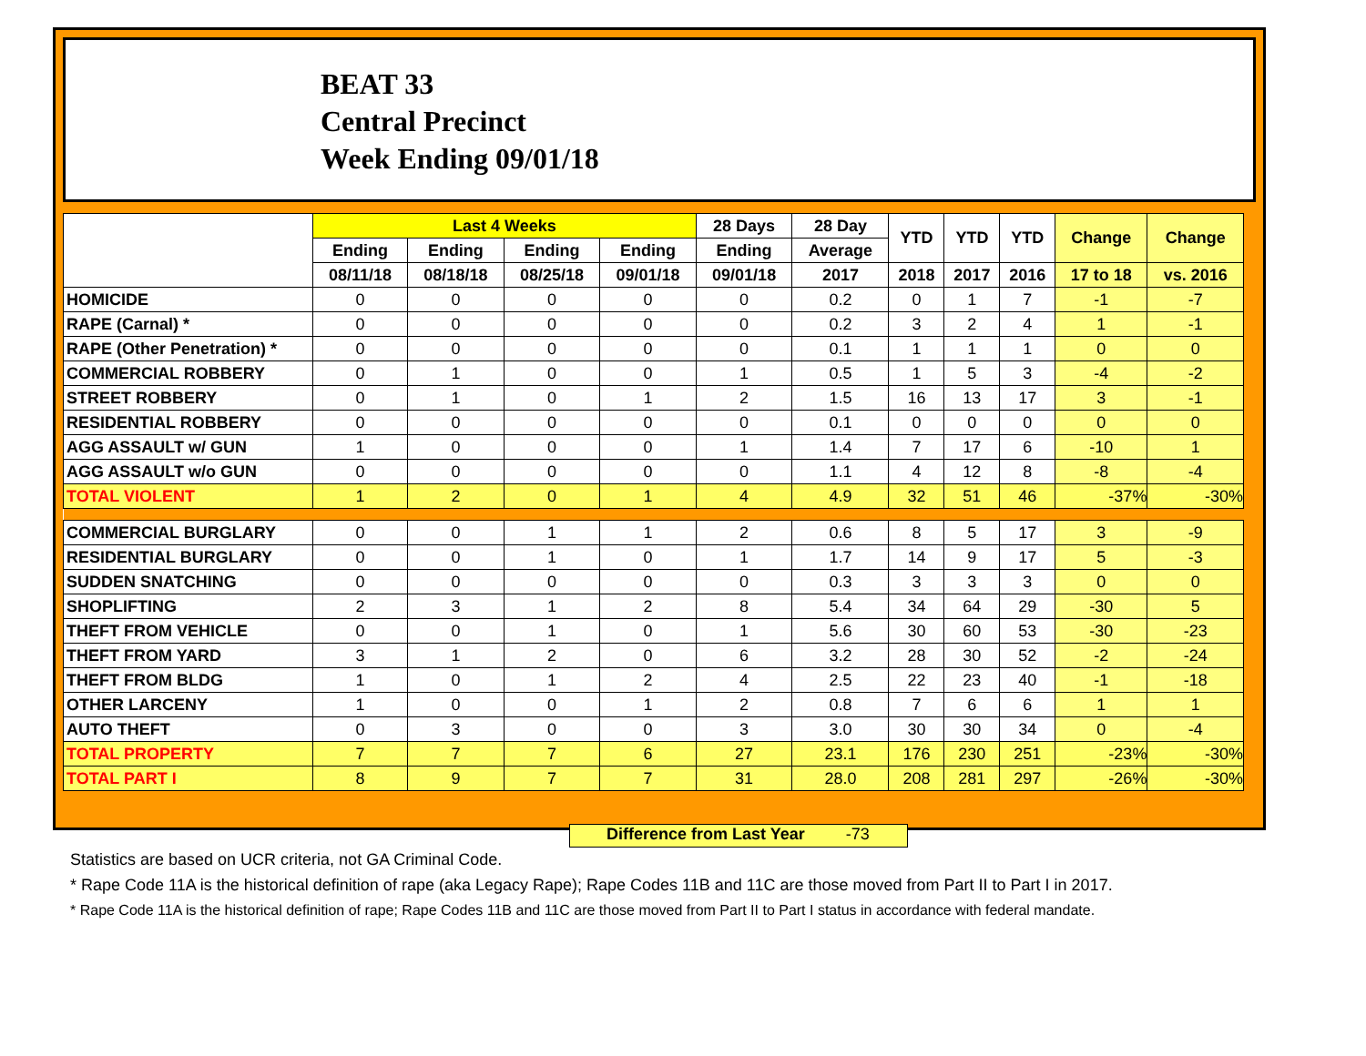BEAT 33
Central Precinct
Week Ending 09/01/18
| | Last 4 Weeks | | | | 28 Days | 28 Day | YTD | YTD | YTD | Change | Change |
| --- | --- | --- | --- | --- | --- | --- | --- | --- | --- | --- | --- |
| | Ending | Ending | Ending | Ending | Ending | Average | | | | | |
| | 08/11/18 | 08/18/18 | 08/25/18 | 09/01/18 | 09/01/18 | 2017 | 2018 | 2017 | 2016 | 17 to 18 | vs. 2016 |
| HOMICIDE | 0 | 0 | 0 | 0 | 0 | 0.2 | 0 | 1 | 7 | -1 | -7 |
| RAPE (Carnal) * | 0 | 0 | 0 | 0 | 0 | 0.2 | 3 | 2 | 4 | 1 | -1 |
| RAPE (Other Penetration) * | 0 | 0 | 0 | 0 | 0 | 0.1 | 1 | 1 | 1 | 0 | 0 |
| COMMERCIAL ROBBERY | 0 | 1 | 0 | 0 | 1 | 0.5 | 1 | 5 | 3 | -4 | -2 |
| STREET ROBBERY | 0 | 1 | 0 | 1 | 2 | 1.5 | 16 | 13 | 17 | 3 | -1 |
| RESIDENTIAL ROBBERY | 0 | 0 | 0 | 0 | 0 | 0.1 | 0 | 0 | 0 | 0 | 0 |
| AGG ASSAULT w/ GUN | 1 | 0 | 0 | 0 | 1 | 1.4 | 7 | 17 | 6 | -10 | 1 |
| AGG ASSAULT w/o GUN | 0 | 0 | 0 | 0 | 0 | 1.1 | 4 | 12 | 8 | -8 | -4 |
| TOTAL VIOLENT | 1 | 2 | 0 | 1 | 4 | 4.9 | 32 | 51 | 46 | -37% | -30% |
| COMMERCIAL BURGLARY | 0 | 0 | 1 | 1 | 2 | 0.6 | 8 | 5 | 17 | 3 | -9 |
| RESIDENTIAL BURGLARY | 0 | 0 | 1 | 0 | 1 | 1.7 | 14 | 9 | 17 | 5 | -3 |
| SUDDEN SNATCHING | 0 | 0 | 0 | 0 | 0 | 0.3 | 3 | 3 | 3 | 0 | 0 |
| SHOPLIFTING | 2 | 3 | 1 | 2 | 8 | 5.4 | 34 | 64 | 29 | -30 | 5 |
| THEFT FROM VEHICLE | 0 | 0 | 1 | 0 | 1 | 5.6 | 30 | 60 | 53 | -30 | -23 |
| THEFT FROM YARD | 3 | 1 | 2 | 0 | 6 | 3.2 | 28 | 30 | 52 | -2 | -24 |
| THEFT FROM BLDG | 1 | 0 | 1 | 2 | 4 | 2.5 | 22 | 23 | 40 | -1 | -18 |
| OTHER LARCENY | 1 | 0 | 0 | 1 | 2 | 0.8 | 7 | 6 | 6 | 1 | 1 |
| AUTO THEFT | 0 | 3 | 0 | 0 | 3 | 3.0 | 30 | 30 | 34 | 0 | -4 |
| TOTAL PROPERTY | 7 | 7 | 7 | 6 | 27 | 23.1 | 176 | 230 | 251 | -23% | -30% |
| TOTAL PART I | 8 | 9 | 7 | 7 | 31 | 28.0 | 208 | 281 | 297 | -26% | -30% |
Difference from Last Year -73
Statistics are based on UCR criteria, not GA Criminal Code.
* Rape Code 11A is the historical definition of rape (aka Legacy Rape); Rape Codes 11B and 11C are those moved from Part II to Part I in 2017.
* Rape Code 11A is the historical definition of rape; Rape Codes 11B and 11C are those moved from Part II to Part I status in accordance with federal mandate.